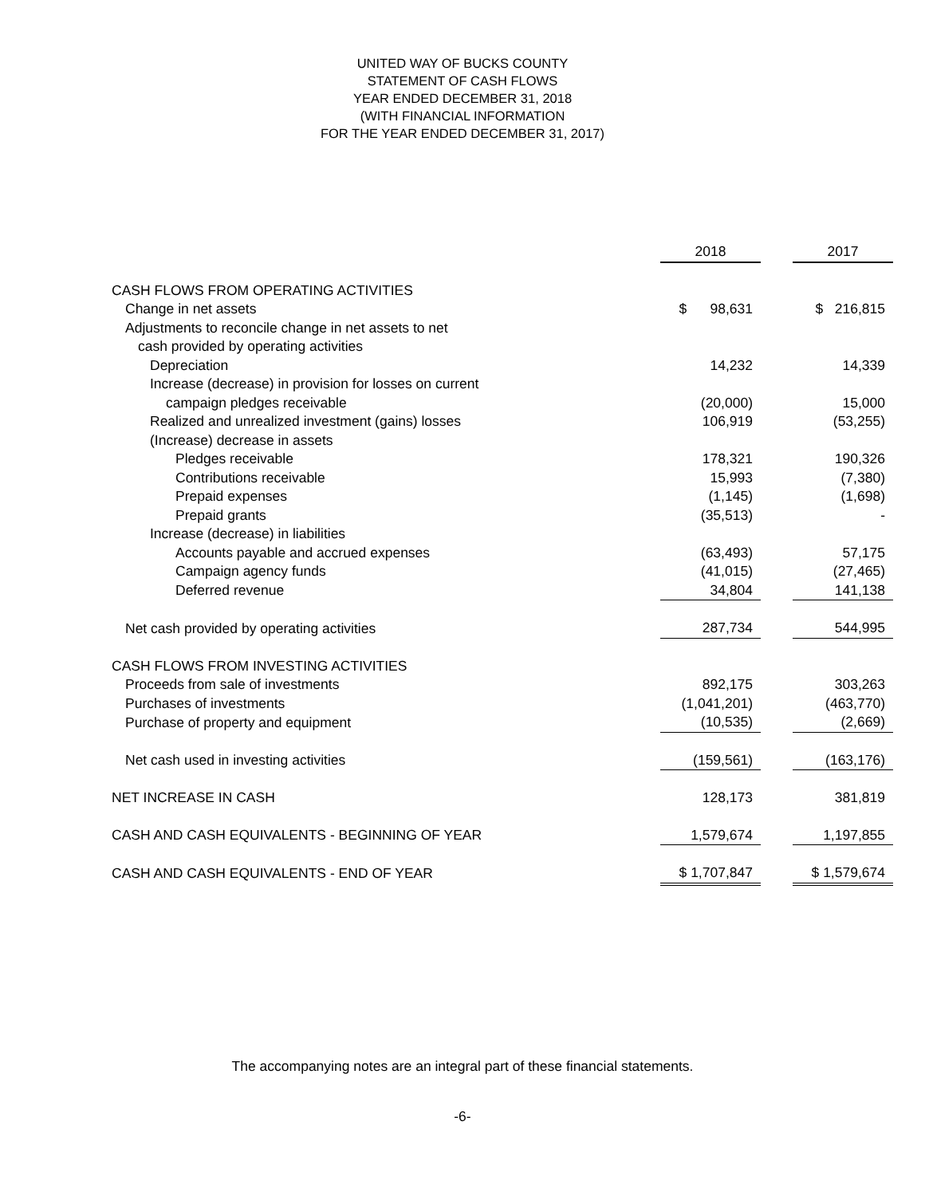UNITED WAY OF BUCKS COUNTY
STATEMENT OF CASH FLOWS
YEAR ENDED DECEMBER 31, 2018
(WITH FINANCIAL INFORMATION
FOR THE YEAR ENDED DECEMBER 31, 2017)
| | 2018 | | 2017 |
| CASH FLOWS FROM OPERATING ACTIVITIES | | | |
| Change in net assets | $ 98,631 | | $ 216,815 |
| Adjustments to reconcile change in net assets to net | | | |
| cash provided by operating activities | | | |
| Depreciation | 14,232 | | 14,339 |
| Increase (decrease) in provision for losses on current | | | |
| campaign pledges receivable | (20,000) | | 15,000 |
| Realized and unrealized investment (gains) losses | 106,919 | | (53,255) |
| (Increase) decrease in assets | | | |
| Pledges receivable | 178,321 | | 190,326 |
| Contributions receivable | 15,993 | | (7,380) |
| Prepaid expenses | (1,145) | | (1,698) |
| Prepaid grants | (35,513) | | - |
| Increase (decrease) in liabilities | | | |
| Accounts payable and accrued expenses | (63,493) | | 57,175 |
| Campaign agency funds | (41,015) | | (27,465) |
| Deferred revenue | 34,804 | | 141,138 |
| Net cash provided by operating activities | 287,734 | | 544,995 |
| CASH FLOWS FROM INVESTING ACTIVITIES | | | |
| Proceeds from sale of investments | 892,175 | | 303,263 |
| Purchases of investments | (1,041,201) | | (463,770) |
| Purchase of property and equipment | (10,535) | | (2,669) |
| Net cash used in investing activities | (159,561) | | (163,176) |
| NET INCREASE IN CASH | 128,173 | | 381,819 |
| CASH AND CASH EQUIVALENTS - BEGINNING OF YEAR | 1,579,674 | | 1,197,855 |
| CASH AND CASH EQUIVALENTS - END OF YEAR | $ 1,707,847 | | $ 1,579,674 |
The accompanying notes are an integral part of these financial statements.
-6-